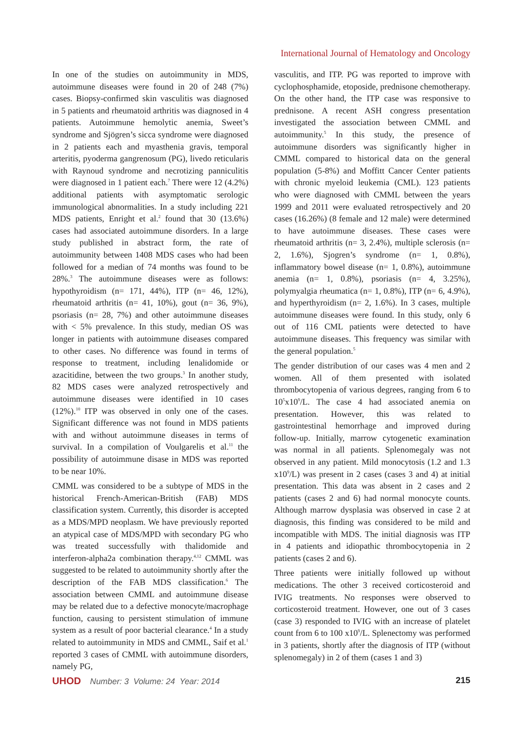International Journal of Hematology and Oncology
In one of the studies on autoimmunity in MDS, autoimmune diseases were found in 20 of 248 (7%) cases. Biopsy-confirmed skin vasculitis was diagnosed in 5 patients and rheumatoid arthritis was diagnosed in 4 patients. Autoimmune hemolytic anemia, Sweet’s syndrome and Sjögren’s sicca syndrome were diagnosed in 2 patients each and myasthenia gravis, temporal arteritis, pyoderma gangrenosum (PG), livedo reticularis with Raynoud syndrome and necrotizing panniculitis were diagnosed in 1 patient each.<sup>7</sup> There were 12 (4.2%) additional patients with asymptomatic serologic immunological abnormalities. In a study including 221 MDS patients, Enright et al.<sup>2</sup> found that 30 (13.6%) cases had associated autoimmune disorders. In a large study published in abstract form, the rate of autoimmunity between 1408 MDS cases who had been followed for a median of 74 months was found to be 28%.<sup>3</sup> The autoimmune diseases were as follows: hypothyroidism (n= 171, 44%), ITP (n= 46, 12%), rheumatoid arthritis (n= 41, 10%), gout (n= 36, 9%), psoriasis (n= 28, 7%) and other autoimmune diseases with < 5% prevalence. In this study, median OS was longer in patients with autoimmune diseases compared to other cases. No difference was found in terms of response to treatment, including lenalidomide or azacitidine, between the two groups.<sup>3</sup> In another study, 82 MDS cases were analyzed retrospectively and autoimmune diseases were identified in 10 cases (12%).<sup>10</sup> ITP was observed in only one of the cases. Significant difference was not found in MDS patients with and without autoimmune diseases in terms of survival. In a compilation of Voulgarelis et al.<sup>11</sup> the possibility of autoimmune disase in MDS was reported to be near 10%.
CMML was considered to be a subtype of MDS in the historical French-American-British (FAB) MDS classification system. Currently, this disorder is accepted as a MDS/MPD neoplasm. We have previously reported an atypical case of MDS/MPD with secondary PG who was treated successfully with thalidomide and interferon-alpha2a combination therapy.<sup>4,12</sup> CMML was suggested to be related to autoimmunity shortly after the description of the FAB MDS classification.<sup>6</sup> The association between CMML and autoimmune disease may be related due to a defective monocyte/macrophage function, causing to persistent stimulation of immune system as a result of poor bacterial clearance.<sup>4</sup> In a study related to autoimmunity in MDS and CMML, Saif et al.<sup>1</sup> reported 3 cases of CMML with autoimmune disorders, namely PG,
vasculitis, and ITP. PG was reported to improve with cyclophosphamide, etoposide, prednisone chemotherapy. On the other hand, the ITP case was responsive to prednisone. A recent ASH congress presentation investigated the association between CMML and autoimmunity.<sup>5</sup> In this study, the presence of autoimmune disorders was significantly higher in CMML compared to historical data on the general population (5-8%) and Moffitt Cancer Center patients with chronic myeloid leukemia (CML). 123 patients who were diagnosed with CMML between the years 1999 and 2011 were evaluated retrospectively and 20 cases (16.26%) (8 female and 12 male) were determined to have autoimmune diseases. These cases were rheumatoid arthritis (n= 3, 2.4%), multiple sclerosis (n= 2, 1.6%), Sjogren’s syndrome (n= 1, 0.8%), inflammatory bowel disease (n= 1, 0.8%), autoimmune anemia (n= 1, 0.8%), psoriasis (n= 4, 3.25%), polymyalgia rheumatica (n= 1, 0.8%), ITP (n= 6, 4.9%), and hyperthyroidism (n= 2, 1.6%). In 3 cases, multiple autoimmune diseases were found. In this study, only 6 out of 116 CML patients were detected to have autoimmune diseases. This frequency was similar with the general population.<sup>5</sup>
The gender distribution of our cases was 4 men and 2 women. All of them presented with isolated thrombocytopenia of various degrees, ranging from 6 to 10<sup>5</sup>x10<sup>9</sup>/L. The case 4 had associated anemia on presentation. However, this was related to gastrointestinal hemorrhage and improved during follow-up. Initially, marrow cytogenetic examination was normal in all patients. Splenomegaly was not observed in any patient. Mild monocytosis (1.2 and 1.3 x10<sup>9</sup>/L) was present in 2 cases (cases 3 and 4) at initial presentation. This data was absent in 2 cases and 2 patients (cases 2 and 6) had normal monocyte counts. Although marrow dysplasia was observed in case 2 at diagnosis, this finding was considered to be mild and incompatible with MDS. The initial diagnosis was ITP in 4 patients and idiopathic thrombocytopenia in 2 patients (cases 2 and 6).
Three patients were initially followed up without medications. The other 3 received corticosteroid and IVIG treatments. No responses were observed to corticosteroid treatment. However, one out of 3 cases (case 3) responded to IVIG with an increase of platelet count from 6 to 100 x10<sup>9</sup>/L. Splenectomy was performed in 3 patients, shortly after the diagnosis of ITP (without splenomegaly) in 2 of them (cases 1 and 3)
UHOD Number: 3 Volume: 24 Year: 2014
215